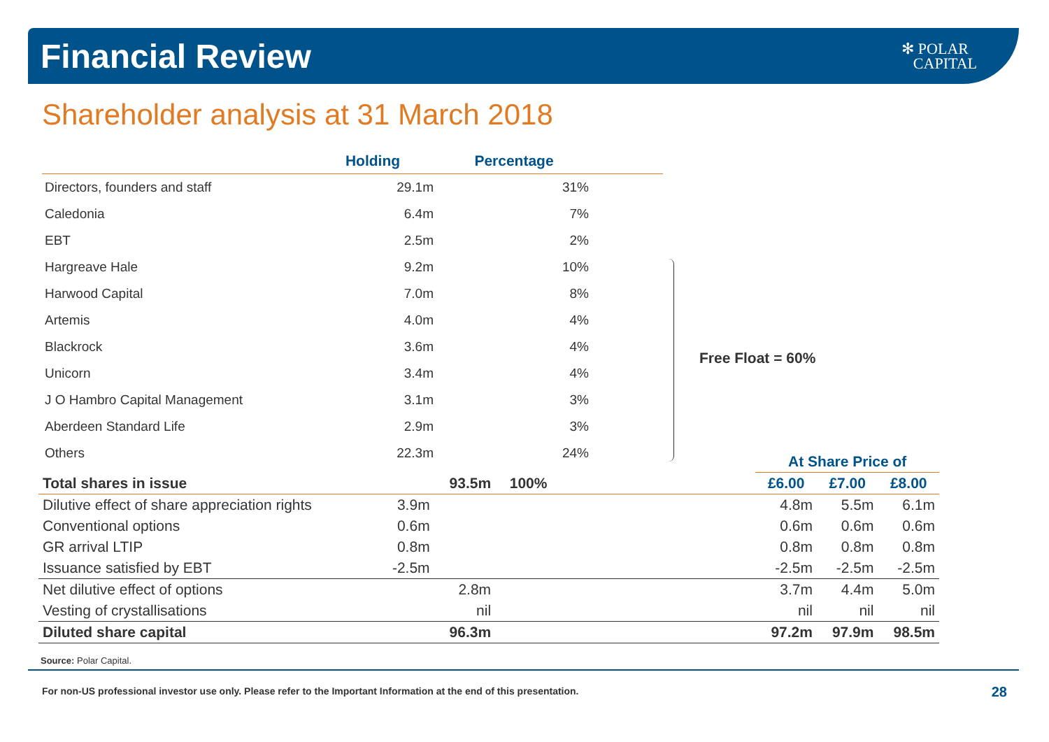Financial Review
✻ POLAR
CAPITAL
Shareholder analysis at 31 March 2018
| | Holding | Percentage | |
| --- | --- | --- | --- |
| Directors, founders and staff | 29.1m | 31% | |
| Caledonia | 6.4m | 7% | |
| EBT | 2.5m | 2% | |
| Hargreave Hale | 9.2m | 10% | |
| Harwood Capital | 7.0m | 8% | |
| Artemis | 4.0m | 4% | |
| Blackrock | 3.6m | 4% | |
| Unicorn | 3.4m | 4% | |
| J O Hambro Capital Management | 3.1m | 3% | |
| Aberdeen Standard Life | 2.9m | 3% | |
| Others | 22.3m | 24% | |
Free Float = 60%
| | | | | | At Share Price of | | |
| Total shares in issue | | 93.5m | 100% | | £6.00 | £7.00 | £8.00 |
| Dilutive effect of share appreciation rights | 3.9m | | | | 4.8m | 5.5m | 6.1m |
| Conventional options | 0.6m | | | | 0.6m | 0.6m | 0.6m |
| GR arrival LTIP | 0.8m | | | | 0.8m | 0.8m | 0.8m |
| Issuance satisfied by EBT | -2.5m | | | | -2.5m | -2.5m | -2.5m |
| Net dilutive effect of options | | 2.8m | | | 3.7m | 4.4m | 5.0m |
| Vesting of crystallisations | | nil | | | nil | nil | nil |
| Diluted share capital | | 96.3m | | | 97.2m | 97.9m | 98.5m |
Source: Polar Capital.
For non-US professional investor use only. Please refer to the Important Information at the end of this presentation.
28